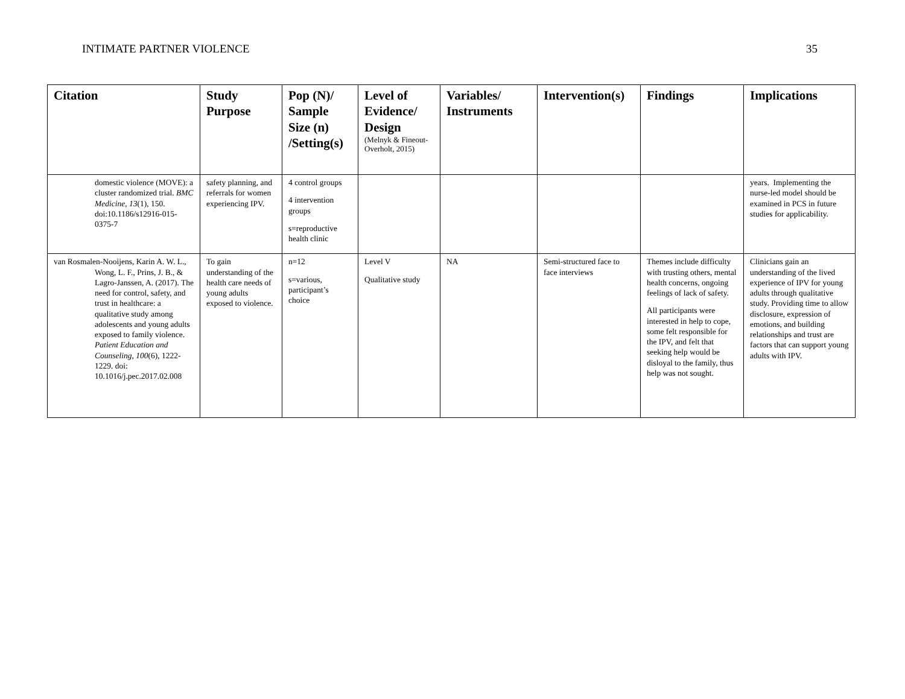INTIMATE PARTNER VIOLENCE 35
| Citation | Study Purpose | Pop (N)/ Sample Size (n) /Setting(s) | Level of Evidence/ Design (Melnyk & Fineout-Overholt, 2015) | Variables/ Instruments | Intervention(s) | Findings | Implications |
| --- | --- | --- | --- | --- | --- | --- | --- |
| domestic violence (MOVE): a cluster randomized trial. BMC Medicine , 13 (1), 150. doi:10.1186/s12916-015-0375-7 | safety planning, and referrals for women experiencing IPV. | 4 control groups 4 intervention groups s=reproductive health clinic | | | | | years. Implementing the nurse-led model should be examined in PCS in future studies for applicability. |
| van Rosmalen-Nooijens, Karin A. W. L., Wong, L. F., Prins, J. B., & Lagro-Janssen, A. (2017). The need for control, safety, and trust in healthcare: a qualitative study among adolescents and young adults exposed to family violence. Patient Education and Counseling, 100 (6), 1222-1229. doi: 10.1016/j.pec.2017.02.008 | To gain understanding of the health care needs of young adults exposed to violence. | n=12 s=various, participant’s choice | Level V Qualitative study | NA | Semi-structured face to face interviews | Themes include difficulty with trusting others, mental health concerns, ongoing feelings of lack of safety. All participants were interested in help to cope, some felt responsible for the IPV, and felt that seeking help would be disloyal to the family, thus help was not sought. | Clinicians gain an understanding of the lived experience of IPV for young adults through qualitative study. Providing time to allow disclosure, expression of emotions, and building relationships and trust are factors that can support young adults with IPV. |